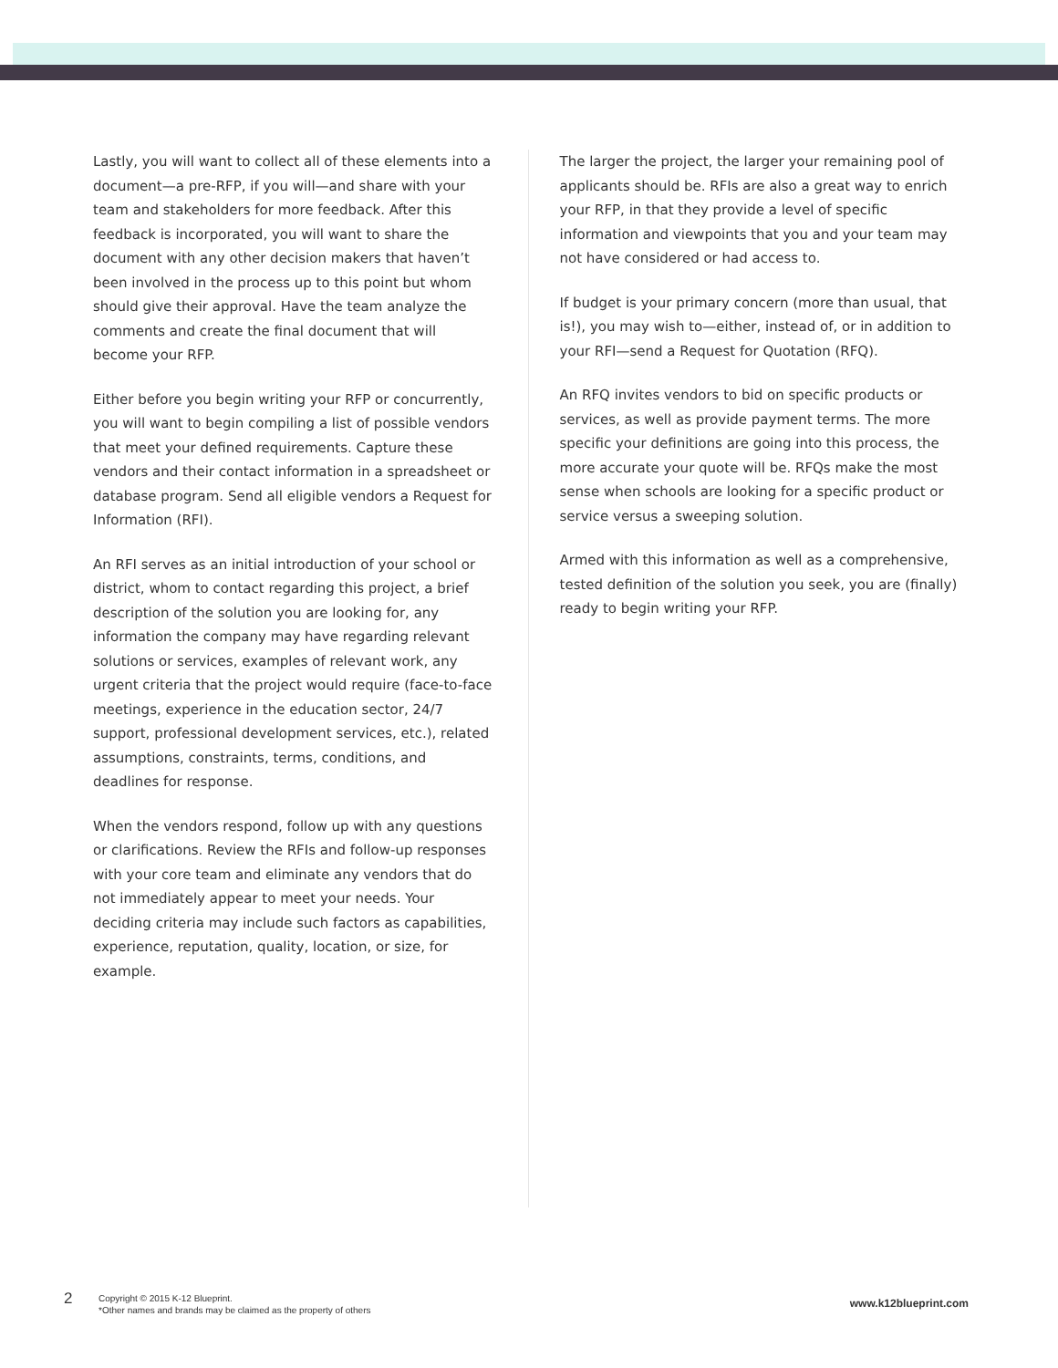Lastly, you will want to collect all of these elements into a document—a pre-RFP, if you will—and share with your team and stakeholders for more feedback. After this feedback is incorporated, you will want to share the document with any other decision makers that haven’t been involved in the process up to this point but whom should give their approval. Have the team analyze the comments and create the final document that will become your RFP.
Either before you begin writing your RFP or concurrently, you will want to begin compiling a list of possible vendors that meet your defined requirements. Capture these vendors and their contact information in a spreadsheet or database program. Send all eligible vendors a Request for Information (RFI).
An RFI serves as an initial introduction of your school or district, whom to contact regarding this project, a brief description of the solution you are looking for, any information the company may have regarding relevant solutions or services, examples of relevant work, any urgent criteria that the project would require (face-to-face meetings, experience in the education sector, 24/7 support, professional development services, etc.), related assumptions, constraints, terms, conditions, and deadlines for response.
When the vendors respond, follow up with any questions or clarifications. Review the RFIs and follow-up responses with your core team and eliminate any vendors that do not immediately appear to meet your needs. Your deciding criteria may include such factors as capabilities, experience, reputation, quality, location, or size, for example.
The larger the project, the larger your remaining pool of applicants should be. RFIs are also a great way to enrich your RFP, in that they provide a level of specific information and viewpoints that you and your team may not have considered or had access to.
If budget is your primary concern (more than usual, that is!), you may wish to—either, instead of, or in addition to your RFI—send a Request for Quotation (RFQ).
An RFQ invites vendors to bid on specific products or services, as well as provide payment terms. The more specific your definitions are going into this process, the more accurate your quote will be. RFQs make the most sense when schools are looking for a specific product or service versus a sweeping solution.
Armed with this information as well as a comprehensive, tested definition of the solution you seek, you are (finally) ready to begin writing your RFP.
2
Copyright © 2015 K-12 Blueprint.
*Other names and brands may be claimed as the property of others
www.k12blueprint.com